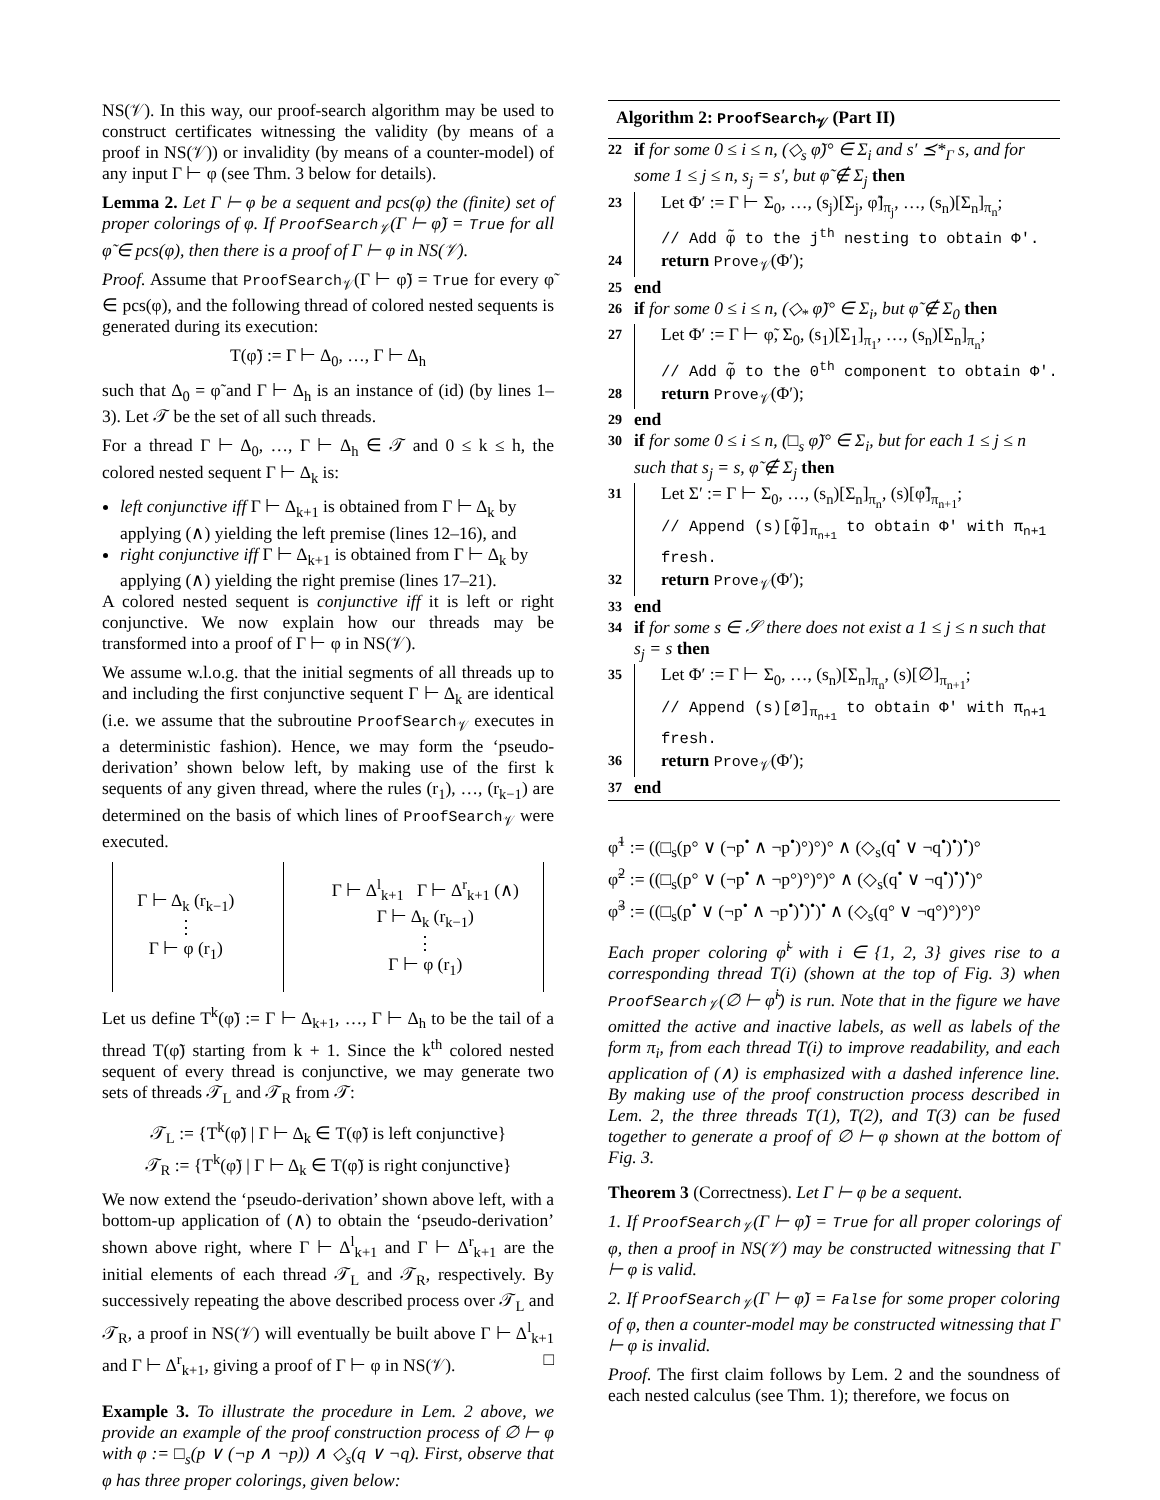NS(𝒱). In this way, our proof-search algorithm may be used to construct certificates witnessing the validity (by means of a proof in NS(𝒱)) or invalidity (by means of a counter-model) of any input Γ ⊢ φ (see Thm. 3 below for details).
Lemma 2. Let Γ ⊢ φ be a sequent and pcs(φ) the (finite) set of proper colorings of φ. If ProofSearch<sub>𝒱</sub>(Γ ⊢ φ̃) = True for all φ̃ ∈ pcs(φ), then there is a proof of Γ ⊢ φ in NS(𝒱).
Proof. Assume that ProofSearch<sub>𝒱</sub>(Γ ⊢ φ̃) = True for every φ̃ ∈ pcs(φ), and the following thread of colored nested sequents is generated during its execution:
T(φ̃) := Γ ⊢ Δ<sub>0</sub>, …, Γ ⊢ Δ<sub>h</sub>
such that Δ<sub>0</sub> = φ̃ and Γ ⊢ Δ<sub>h</sub> is an instance of (id) (by lines 1–3). Let 𝒯 be the set of all such threads.
For a thread Γ ⊢ Δ<sub>0</sub>, …, Γ ⊢ Δ<sub>h</sub> ∈ 𝒯 and 0 ≤ k ≤ h, the colored nested sequent Γ ⊢ Δ<sub>k</sub> is:
left conjunctive iff Γ ⊢ Δ<sub>k+1</sub> is obtained from Γ ⊢ Δ<sub>k</sub> by applying (∧) yielding the left premise (lines 12–16), and
right conjunctive iff Γ ⊢ Δ<sub>k+1</sub> is obtained from Γ ⊢ Δ<sub>k</sub> by applying (∧) yielding the right premise (lines 17–21).
A colored nested sequent is conjunctive iff it is left or right conjunctive. We now explain how our threads may be transformed into a proof of Γ ⊢ φ in NS(𝒱).
We assume w.l.o.g. that the initial segments of all threads up to and including the first conjunctive sequent Γ ⊢ Δ<sub>k</sub> are identical (i.e. we assume that the subroutine ProofSearch<sub>𝒱</sub> executes in a deterministic fashion). Hence, we may form the ‘pseudo-derivation’ shown below left, by making use of the first k sequents of any given thread, where the rules (r<sub>1</sub>), …, (r<sub>k−1</sub>) are determined on the basis of which lines of ProofSearch<sub>𝒱</sub> were executed.
Γ ⊢ Δ<sub>k</sub> (r<sub>k−1</sub>)
⋮
Γ ⊢ φ (r<sub>1</sub>)
Γ ⊢ Δ<sup>l</sup><sub>k+1</sub> Γ ⊢ Δ<sup>r</sup><sub>k+1</sub> (∧)
Γ ⊢ Δ<sub>k</sub> (r<sub>k−1</sub>)
⋮
Γ ⊢ φ (r<sub>1</sub>)
Let us define T<sup>k</sup>(φ̃) := Γ ⊢ Δ<sub>k+1</sub>, …, Γ ⊢ Δ<sub>h</sub> to be the tail of a thread T(φ̃) starting from k + 1. Since the k<sup>th</sup> colored nested sequent of every thread is conjunctive, we may generate two sets of threads 𝒯<sub>L</sub> and 𝒯<sub>R</sub> from 𝒯:
𝒯<sub>L</sub> := {T<sup>k</sup>(φ̃) | Γ ⊢ Δ<sub>k</sub> ∈ T(φ̃) is left conjunctive}
𝒯<sub>R</sub> := {T<sup>k</sup>(φ̃) | Γ ⊢ Δ<sub>k</sub> ∈ T(φ̃) is right conjunctive}
We now extend the ‘pseudo-derivation’ shown above left, with a bottom-up application of (∧) to obtain the ‘pseudo-derivation’ shown above right, where Γ ⊢ Δ<sup>l</sup><sub>k+1</sub> and Γ ⊢ Δ<sup>r</sup><sub>k+1</sub> are the initial elements of each thread 𝒯<sub>L</sub> and 𝒯<sub>R</sub>, respectively. By successively repeating the above described process over 𝒯<sub>L</sub> and 𝒯<sub>R</sub>, a proof in NS(𝒱) will eventually be built above Γ ⊢ Δ<sup>l</sup><sub>k+1</sub> and Γ ⊢ Δ<sup>r</sup><sub>k+1</sub>, giving a proof of Γ ⊢ φ in NS(𝒱). □
Example 3. To illustrate the procedure in Lem. 2 above, we provide an example of the proof construction process of ∅ ⊢ φ with φ := □<sub>s</sub>(p ∨ (¬p ∧ ¬p)) ∧ ◇<sub>s</sub>(q ∨ ¬q). First, observe that φ has three proper colorings, given below:
Algorithm 2: ProofSearch<sub>𝒱</sub> (Part II)
22
if for some 0 ≤ i ≤ n, (◇<sub>s</sub> φ̃)° ∈ Σ<sub>i</sub> and s′ ⪯*<sub>Γ</sub> s, and for some 1 ≤ j ≤ n, s<sub>j</sub> = s′, but φ̃ ∉ Σ<sub>j</sub> then
23
Let Φ′ := Γ ⊢ Σ<sub>0</sub>, …, (s<sub>j</sub>)[Σ<sub>j</sub>, φ̃]<sub>π<sub>j</sub></sub>, …, (s<sub>n</sub>)[Σ<sub>n</sub>]<sub>π<sub>n</sub></sub>;
// Add φ̃ to the j<sup>th</sup> nesting to obtain Φ′.
24
return Prove<sub>𝒱</sub>(Φ′);
25
end
26
if for some 0 ≤ i ≤ n, (◇<sub>*</sub> φ̃)° ∈ Σ<sub>i</sub>, but φ̃ ∉ Σ<sub>0</sub> then
27
Let Φ′ := Γ ⊢ φ̃, Σ<sub>0</sub>, (s<sub>1</sub>)[Σ<sub>1</sub>]<sub>π<sub>1</sub></sub>, …, (s<sub>n</sub>)[Σ<sub>n</sub>]<sub>π<sub>n</sub></sub>;
// Add φ̃ to the 0<sup>th</sup> component to obtain Φ′.
28
return Prove<sub>𝒱</sub>(Φ′);
29
end
30
if for some 0 ≤ i ≤ n, (□<sub>s</sub> φ̃)° ∈ Σ<sub>i</sub>, but for each 1 ≤ j ≤ n such that s<sub>j</sub> = s, φ̃ ∉ Σ<sub>j</sub> then
31
Let Σ′ := Γ ⊢ Σ<sub>0</sub>, …, (s<sub>n</sub>)[Σ<sub>n</sub>]<sub>π<sub>n</sub></sub>, (s)[φ̃]<sub>π<sub>n+1</sub></sub>;
// Append (s)[φ̃]<sub>π<sub>n+1</sub></sub> to obtain Φ′ with π<sub>n+1</sub> fresh.
32
return Prove<sub>𝒱</sub>(Φ′);
33
end
34
if for some s ∈ 𝒮 there does not exist a 1 ≤ j ≤ n such that s<sub>j</sub> = s then
35
Let Φ′ := Γ ⊢ Σ<sub>0</sub>, …, (s<sub>n</sub>)[Σ<sub>n</sub>]<sub>π<sub>n</sub></sub>, (s)[∅]<sub>π<sub>n+1</sub></sub>;
// Append (s)[∅]<sub>π<sub>n+1</sub></sub> to obtain Φ′ with π<sub>n+1</sub> fresh.
36
return Prove<sub>𝒱</sub>(Φ′);
37
end
φ̃<sup>1</sup> := ((□<sub>s</sub>(p° ∨ (¬p<sup>•</sup> ∧ ¬p<sup>•</sup>)°)°)° ∧ (◇<sub>s</sub>(q<sup>•</sup> ∨ ¬q<sup>•</sup>)<sup>•</sup>)<sup>•</sup>)°
φ̃<sup>2</sup> := ((□<sub>s</sub>(p° ∨ (¬p<sup>•</sup> ∧ ¬p°)°)°)° ∧ (◇<sub>s</sub>(q<sup>•</sup> ∨ ¬q<sup>•</sup>)<sup>•</sup>)<sup>•</sup>)°
φ̃<sup>3</sup> := ((□<sub>s</sub>(p<sup>•</sup> ∨ (¬p<sup>•</sup> ∧ ¬p<sup>•</sup>)<sup>•</sup>)<sup>•</sup>)<sup>•</sup> ∧ (◇<sub>s</sub>(q° ∨ ¬q°)°)°)°
Each proper coloring φ̃<sup>i</sup> with i ∈ {1, 2, 3} gives rise to a corresponding thread T(i) (shown at the top of Fig. 3) when ProofSearch<sub>𝒱</sub>(∅ ⊢ φ̃<sup>i</sup>) is run. Note that in the figure we have omitted the active and inactive labels, as well as labels of the form π<sub>i</sub>, from each thread T(i) to improve readability, and each application of (∧) is emphasized with a dashed inference line. By making use of the proof construction process described in Lem. 2, the three threads T(1), T(2), and T(3) can be fused together to generate a proof of ∅ ⊢ φ shown at the bottom of Fig. 3.
Theorem 3 (Correctness). Let Γ ⊢ φ be a sequent.
1. If ProofSearch<sub>𝒱</sub>(Γ ⊢ φ̃) = True for all proper colorings of φ, then a proof in NS(𝒱) may be constructed witnessing that Γ ⊢ φ is valid.
2. If ProofSearch<sub>𝒱</sub>(Γ ⊢ φ̃) = False for some proper coloring of φ, then a counter-model may be constructed witnessing that Γ ⊢ φ is invalid.
Proof. The first claim follows by Lem. 2 and the soundness of each nested calculus (see Thm. 1); therefore, we focus on